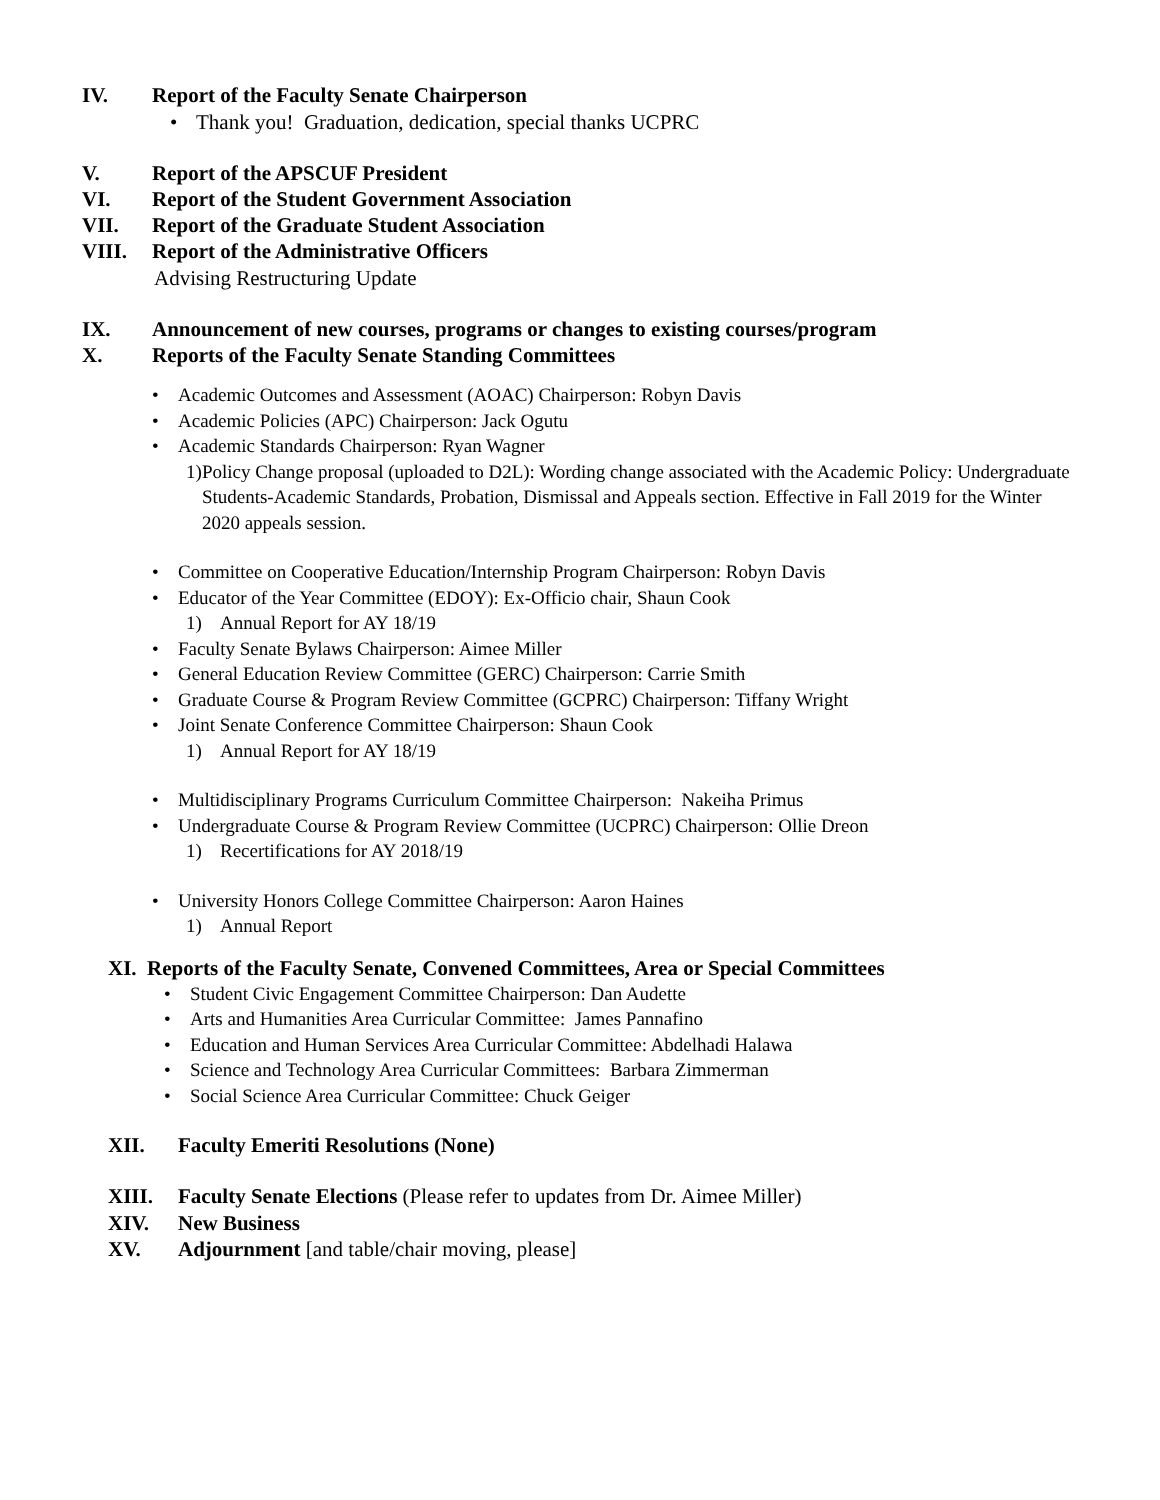IV. Report of the Faculty Senate Chairperson
• Thank you! Graduation, dedication, special thanks UCPRC
V. Report of the APSCUF President
VI. Report of the Student Government Association
VII. Report of the Graduate Student Association
VIII. Report of the Administrative Officers
Advising Restructuring Update
IX. Announcement of new courses, programs or changes to existing courses/program
X. Reports of the Faculty Senate Standing Committees
• Academic Outcomes and Assessment (AOAC) Chairperson: Robyn Davis
• Academic Policies (APC) Chairperson: Jack Ogutu
• Academic Standards Chairperson: Ryan Wagner
1) Policy Change proposal (uploaded to D2L): Wording change associated with the Academic Policy: Undergraduate Students-Academic Standards, Probation, Dismissal and Appeals section. Effective in Fall 2019 for the Winter 2020 appeals session.
• Committee on Cooperative Education/Internship Program Chairperson: Robyn Davis
• Educator of the Year Committee (EDOY): Ex-Officio chair, Shaun Cook
1) Annual Report for AY 18/19
• Faculty Senate Bylaws Chairperson: Aimee Miller
• General Education Review Committee (GERC) Chairperson: Carrie Smith
• Graduate Course & Program Review Committee (GCPRC) Chairperson: Tiffany Wright
• Joint Senate Conference Committee Chairperson: Shaun Cook
1) Annual Report for AY 18/19
• Multidisciplinary Programs Curriculum Committee Chairperson: Nakeiha Primus
• Undergraduate Course & Program Review Committee (UCPRC) Chairperson: Ollie Dreon
1) Recertifications for AY 2018/19
• University Honors College Committee Chairperson: Aaron Haines
1) Annual Report
XI. Reports of the Faculty Senate, Convened Committees, Area or Special Committees
• Student Civic Engagement Committee Chairperson: Dan Audette
• Arts and Humanities Area Curricular Committee: James Pannafino
• Education and Human Services Area Curricular Committee: Abdelhadi Halawa
• Science and Technology Area Curricular Committees: Barbara Zimmerman
• Social Science Area Curricular Committee: Chuck Geiger
XII. Faculty Emeriti Resolutions (None)
XIII. Faculty Senate Elections (Please refer to updates from Dr. Aimee Miller)
XIV. New Business
XV. Adjournment [and table/chair moving, please]